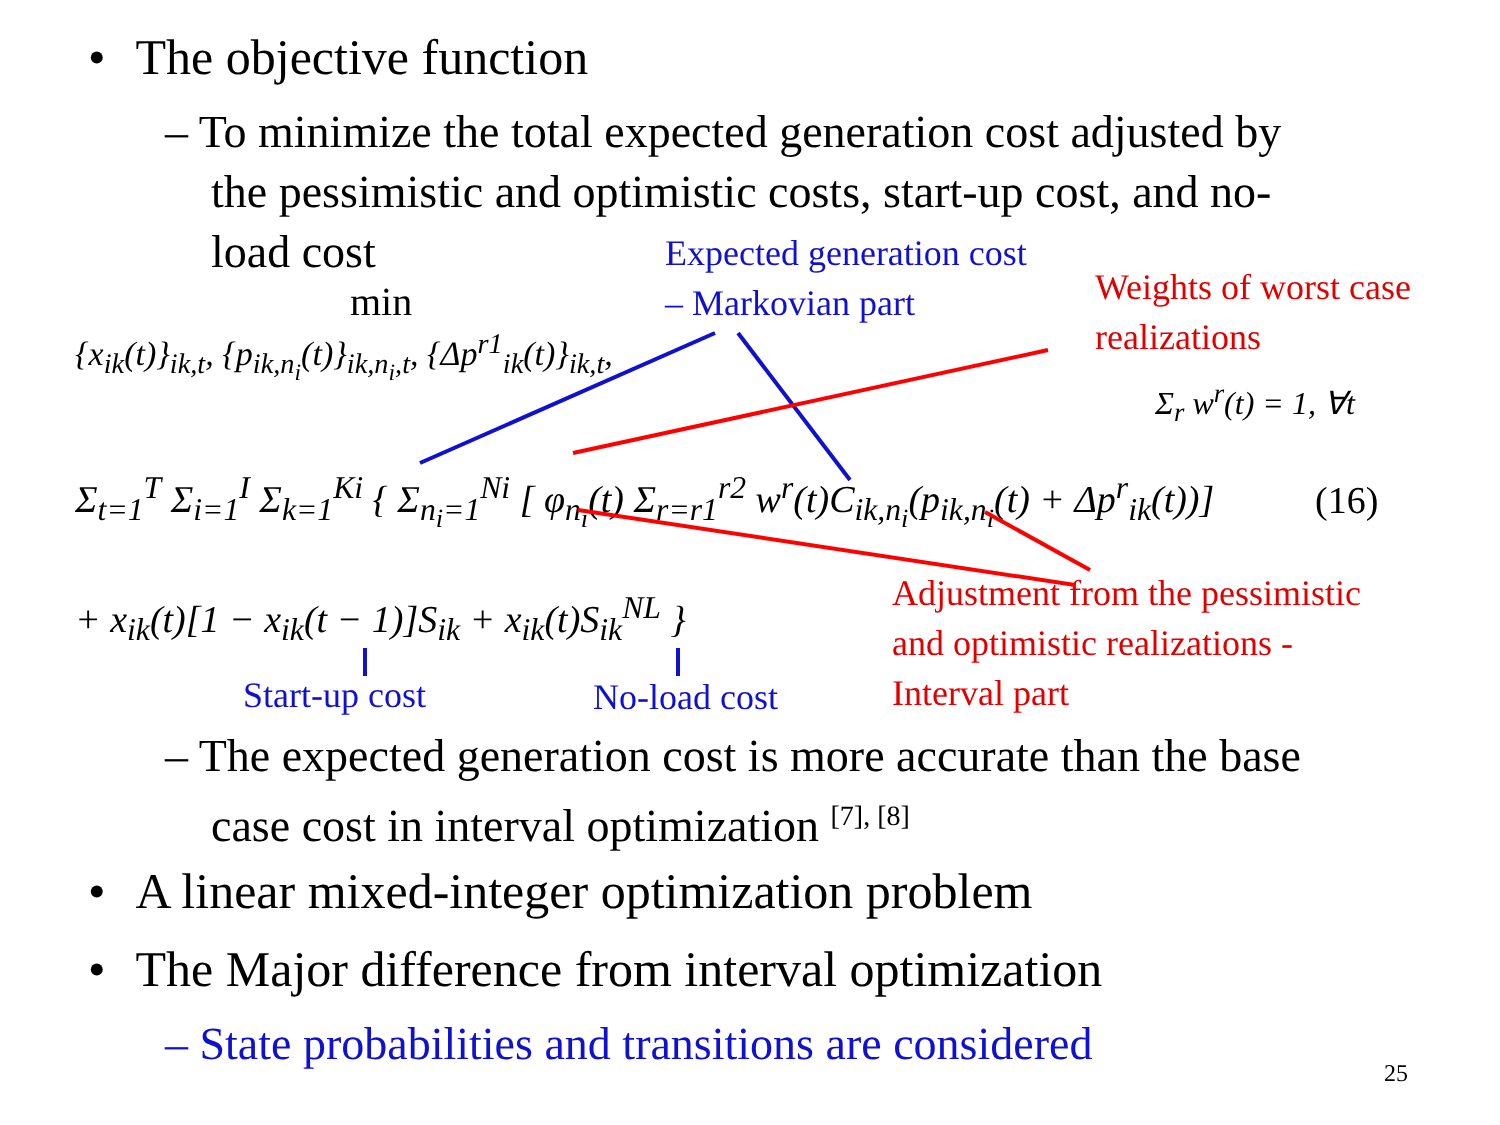• The objective function
– To minimize the total expected generation cost adjusted by
the pessimistic and optimistic costs, start-up cost, and no-
load cost
min
{x<sub>ik</sub>(t)}<sub>ik,t</sub>, {p<sub>ik,n<sub>i</sub></sub>(t)}<sub>ik,n<sub>i</sub>,t</sub>, {Δp<sup>r1</sup><sub>ik</sub>(t)}<sub>ik,t</sub>,
Σ<sub>t=1</sub><sup>T</sup> Σ<sub>i=1</sub><sup>I</sup> Σ<sub>k=1</sub><sup>Ki</sup> { Σ<sub>n<sub>i</sub>=1</sub><sup>Ni</sup> [ φ<sub>n<sub>i</sub></sub>(t) Σ<sub>r=r1</sub><sup>r2</sup> w<sup>r</sup>(t)C<sub>ik,n<sub>i</sub></sub>(p<sub>ik,n<sub>i</sub></sub>(t) + Δp<sup>r</sup><sub>ik</sub>(t))]
Σ<sub>r</sub> w<sup>r</sup>(t) = 1, ∀t
(16)
+ x<sub>ik</sub>(t)[1 − x<sub>ik</sub>(t − 1)]S<sub>ik</sub> + x<sub>ik</sub>(t)S<sub>ik</sub><sup>NL</sup> }
Expected generation cost
– Markovian part
Weights of worst case
realizations
Adjustment from the pessimistic
and optimistic realizations -
Interval part
Start-up cost No-load cost
– The expected generation cost is more accurate than the base
case cost in interval optimization <sup>[7], [8]</sup>
• A linear mixed-integer optimization problem
• The Major difference from interval optimization
– State probabilities and transitions are considered
25